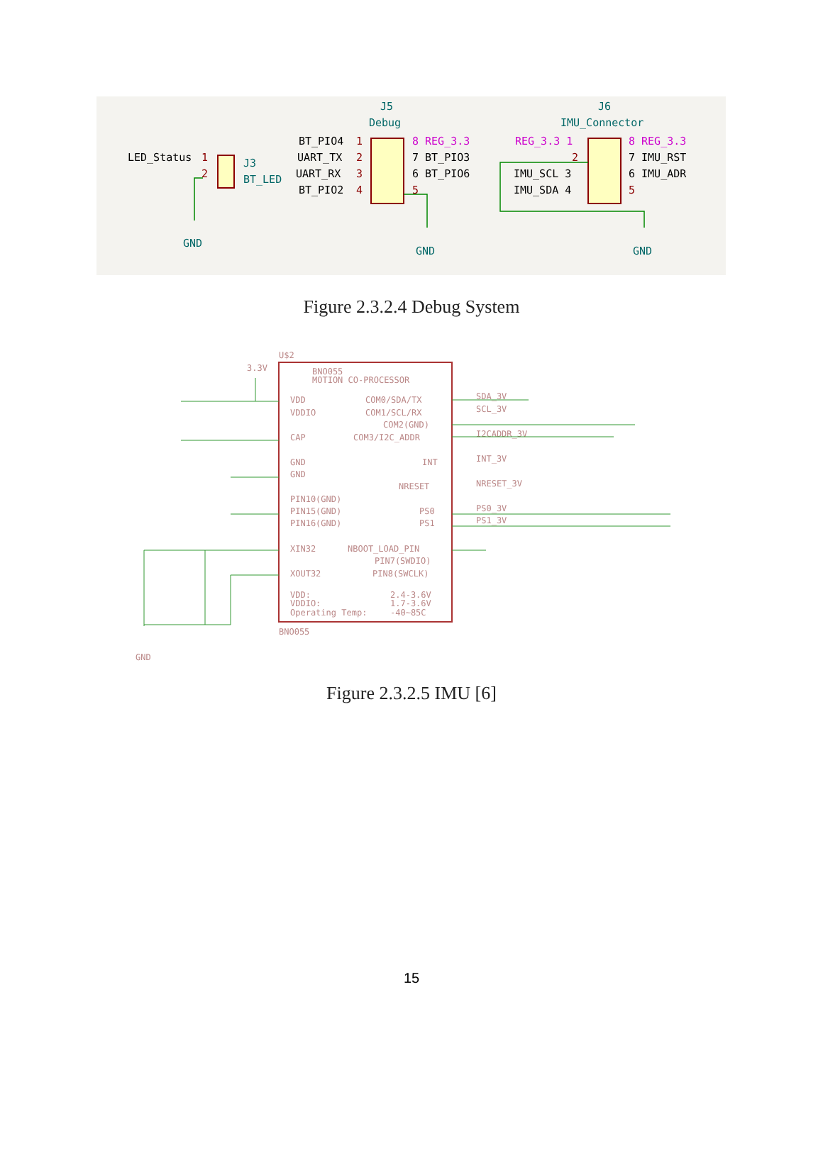LED_Status
1
2
J3
BT_LED
GND
J5
Debug
BT_PIO4
UART_TX
UART_RX
BT_PIO2
1
2
3
4
8 REG_3.3
7 BT_PIO3
6 BT_PIO6
5
GND
J6
IMU_Connector
REG_3.3 1
2
IMU_SCL 3
IMU_SDA 4
8 REG_3.3
7 IMU_RST
6 IMU_ADR
5
GND
Figure 2.3.2.4 Debug System
BNO055
MOTION CO-PROCESSOR
VDD
VDDIO
CAP
GND
GND
PIN10(GND)
PIN15(GND)
PIN16(GND)
XIN32
XOUT32
COM0/SDA/TX
COM1/SCL/RX
COM2(GND)
COM3/I2C_ADDR
INT
NRESET
PS0
PS1
NBOOT_LOAD_PIN
PIN7(SWDIO)
PIN8(SWCLK)
VDD:
VDDIO:
Operating Temp:
2.4-3.6V
1.7-3.6V
-40~85C
SDA_3V
SCL_3V
I2CADDR_3V
INT_3V
NRESET_3V
PS0_3V
PS1_3V
U$2
BNO055
3.3V
GND
Figure 2.3.2.5 IMU [6]
15